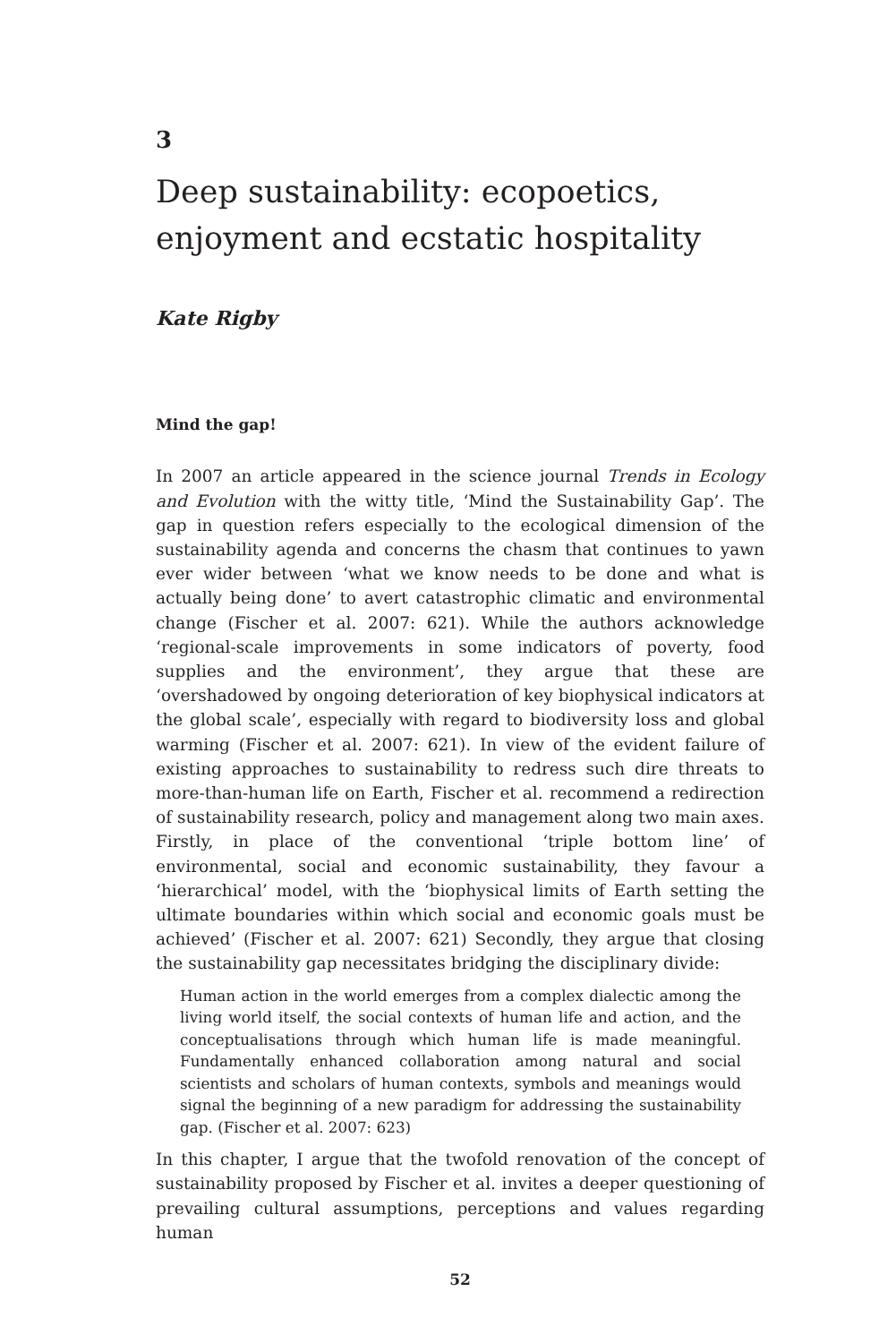3
Deep sustainability: ecopoetics, enjoyment and ecstatic hospitality
Kate Rigby
Mind the gap!
In 2007 an article appeared in the science journal Trends in Ecology and Evolution with the witty title, ‘Mind the Sustainability Gap’. The gap in question refers especially to the ecological dimension of the sustainability agenda and concerns the chasm that continues to yawn ever wider between ‘what we know needs to be done and what is actually being done’ to avert catastrophic climatic and environmental change (Fischer et al. 2007: 621). While the authors acknowledge ‘regional-scale improvements in some indicators of poverty, food supplies and the environment’, they argue that these are ‘overshadowed by ongoing deterioration of key biophysical indicators at the global scale’, especially with regard to biodiversity loss and global warming (Fischer et al. 2007: 621). In view of the evident failure of existing approaches to sustainability to redress such dire threats to more-than-human life on Earth, Fischer et al. recommend a redirection of sustainability research, policy and management along two main axes. Firstly, in place of the conventional ‘triple bottom line’ of environmental, social and economic sustainability, they favour a ‘hierarchical’ model, with the ‘biophysical limits of Earth setting the ultimate boundaries within which social and economic goals must be achieved’ (Fischer et al. 2007: 621) Secondly, they argue that closing the sustainability gap necessitates bridging the disciplinary divide:
Human action in the world emerges from a complex dialectic among the living world itself, the social contexts of human life and action, and the conceptualisations through which human life is made meaningful. Fundamentally enhanced collaboration among natural and social scientists and scholars of human contexts, symbols and meanings would signal the beginning of a new paradigm for addressing the sustainability gap. (Fischer et al. 2007: 623)
In this chapter, I argue that the twofold renovation of the concept of sustainability proposed by Fischer et al. invites a deeper questioning of prevailing cultural assumptions, perceptions and values regarding human
52